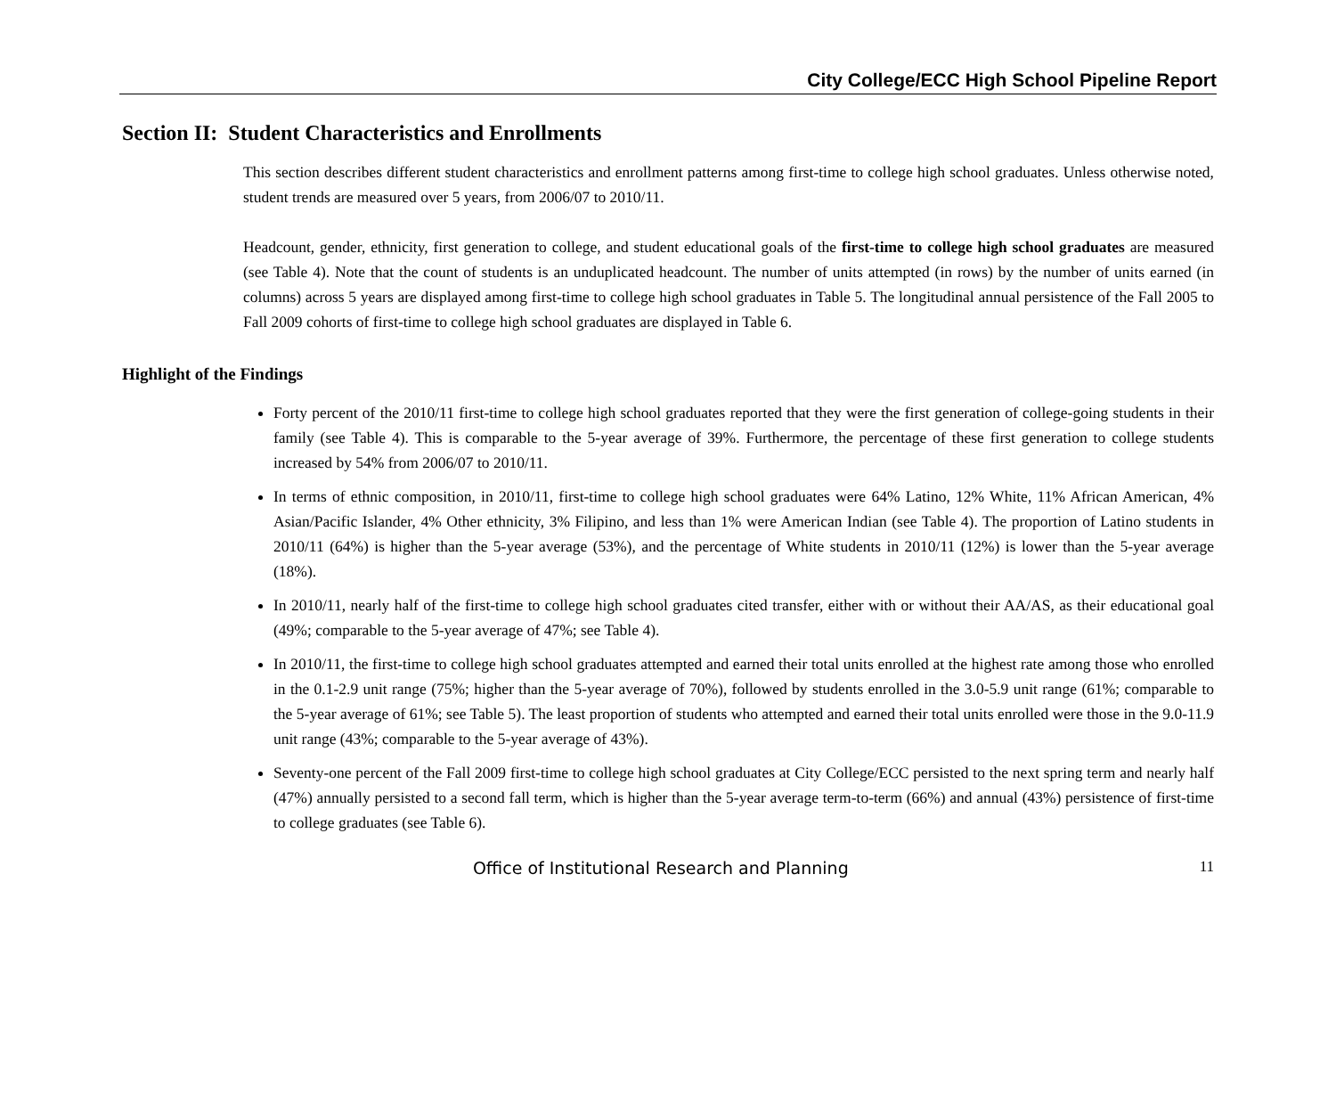City College/ECC High School Pipeline Report
Section II: Student Characteristics and Enrollments
This section describes different student characteristics and enrollment patterns among first-time to college high school graduates. Unless otherwise noted, student trends are measured over 5 years, from 2006/07 to 2010/11.
Headcount, gender, ethnicity, first generation to college, and student educational goals of the first-time to college high school graduates are measured (see Table 4). Note that the count of students is an unduplicated headcount. The number of units attempted (in rows) by the number of units earned (in columns) across 5 years are displayed among first-time to college high school graduates in Table 5. The longitudinal annual persistence of the Fall 2005 to Fall 2009 cohorts of first-time to college high school graduates are displayed in Table 6.
Highlight of the Findings
Forty percent of the 2010/11 first-time to college high school graduates reported that they were the first generation of college-going students in their family (see Table 4). This is comparable to the 5-year average of 39%. Furthermore, the percentage of these first generation to college students increased by 54% from 2006/07 to 2010/11.
In terms of ethnic composition, in 2010/11, first-time to college high school graduates were 64% Latino, 12% White, 11% African American, 4% Asian/Pacific Islander, 4% Other ethnicity, 3% Filipino, and less than 1% were American Indian (see Table 4). The proportion of Latino students in 2010/11 (64%) is higher than the 5-year average (53%), and the percentage of White students in 2010/11 (12%) is lower than the 5-year average (18%).
In 2010/11, nearly half of the first-time to college high school graduates cited transfer, either with or without their AA/AS, as their educational goal (49%; comparable to the 5-year average of 47%; see Table 4).
In 2010/11, the first-time to college high school graduates attempted and earned their total units enrolled at the highest rate among those who enrolled in the 0.1-2.9 unit range (75%; higher than the 5-year average of 70%), followed by students enrolled in the 3.0-5.9 unit range (61%; comparable to the 5-year average of 61%; see Table 5). The least proportion of students who attempted and earned their total units enrolled were those in the 9.0-11.9 unit range (43%; comparable to the 5-year average of 43%).
Seventy-one percent of the Fall 2009 first-time to college high school graduates at City College/ECC persisted to the next spring term and nearly half (47%) annually persisted to a second fall term, which is higher than the 5-year average term-to-term (66%) and annual (43%) persistence of first-time to college graduates (see Table 6).
Office of Institutional Research and Planning 11